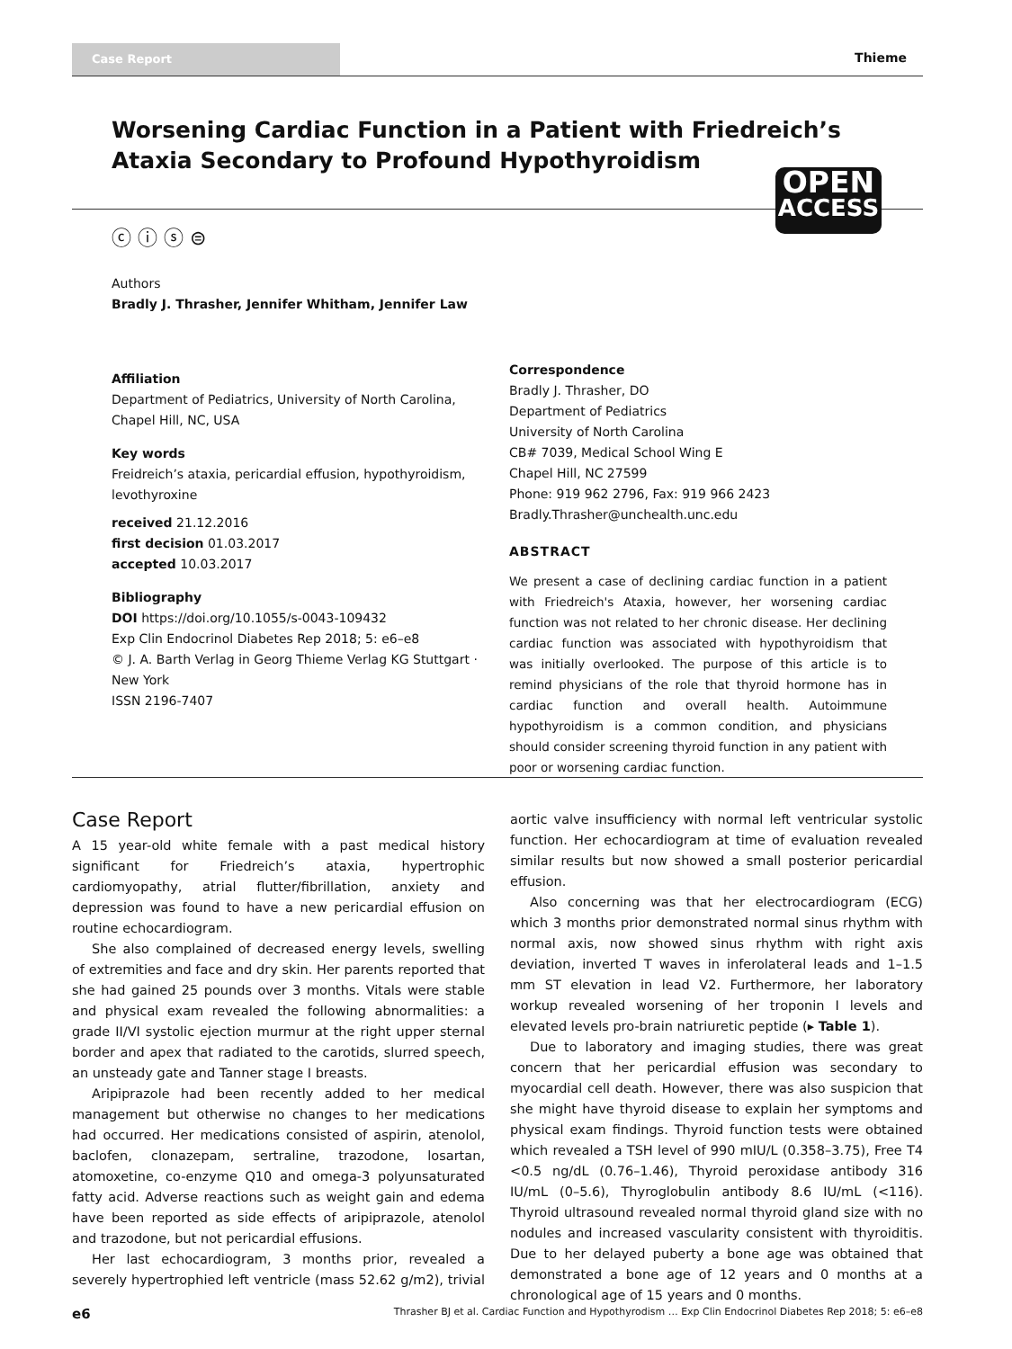Case Report
Thieme
Worsening Cardiac Function in a Patient with Friedreich’s Ataxia Secondary to Profound Hypothyroidism
OPEN
ACCESS
ⓒ ⓘ ⓢ ⊜
Authors
Bradly J. Thrasher, Jennifer Whitham, Jennifer Law
Affiliation
Department of Pediatrics, University of North Carolina, Chapel Hill, NC, USA
Key words
Freidreich’s ataxia, pericardial effusion, hypothyroidism, levothyroxine
received 21.12.2016
first decision 01.03.2017
accepted 10.03.2017
Bibliography
DOI https://doi.org/10.1055/s-0043-109432
Exp Clin Endocrinol Diabetes Rep 2018; 5: e6–e8
© J. A. Barth Verlag in Georg Thieme Verlag KG Stuttgart · New York
ISSN 2196-7407
Correspondence
Bradly J. Thrasher, DO
Department of Pediatrics
University of North Carolina
CB# 7039, Medical School Wing E
Chapel Hill, NC 27599
Phone: 919 962 2796, Fax: 919 966 2423
Bradly.Thrasher@unchealth.unc.edu
ABSTRACT
We present a case of declining cardiac function in a patient with Friedreich's Ataxia, however, her worsening cardiac function was not related to her chronic disease. Her declining cardiac function was associated with hypothyroidism that was initially overlooked. The purpose of this article is to remind physicians of the role that thyroid hormone has in cardiac function and overall health. Autoimmune hypothyroidism is a common condition, and physicians should consider screening thyroid function in any patient with poor or worsening cardiac function.
Case Report
A 15 year-old white female with a past medical history significant for Friedreich’s ataxia, hypertrophic cardiomyopathy, atrial flutter/fibrillation, anxiety and depression was found to have a new pericardial effusion on routine echocardiogram.
She also complained of decreased energy levels, swelling of extremities and face and dry skin. Her parents reported that she had gained 25 pounds over 3 months. Vitals were stable and physical exam revealed the following abnormalities: a grade II/VI systolic ejection murmur at the right upper sternal border and apex that radiated to the carotids, slurred speech, an unsteady gate and Tanner stage I breasts.
Aripiprazole had been recently added to her medical management but otherwise no changes to her medications had occurred. Her medications consisted of aspirin, atenolol, baclofen, clonazepam, sertraline, trazodone, losartan, atomoxetine, co-enzyme Q10 and omega-3 polyunsaturated fatty acid. Adverse reactions such as weight gain and edema have been reported as side effects of aripiprazole, atenolol and trazodone, but not pericardial effusions.
Her last echocardiogram, 3 months prior, revealed a severely hypertrophied left ventricle (mass 52.62 g/m2), trivial aortic valve insufficiency with normal left ventricular systolic function. Her echocardiogram at time of evaluation revealed similar results but now showed a small posterior pericardial effusion.
Also concerning was that her electrocardiogram (ECG) which 3 months prior demonstrated normal sinus rhythm with normal axis, now showed sinus rhythm with right axis deviation, inverted T waves in inferolateral leads and 1–1.5 mm ST elevation in lead V2. Furthermore, her laboratory workup revealed worsening of her troponin I levels and elevated levels pro-brain natriuretic peptide (▸ Table 1).
Due to laboratory and imaging studies, there was great concern that her pericardial effusion was secondary to myocardial cell death. However, there was also suspicion that she might have thyroid disease to explain her symptoms and physical exam findings. Thyroid function tests were obtained which revealed a TSH level of 990 mIU/L (0.358–3.75), Free T4 <0.5 ng/dL (0.76–1.46), Thyroid peroxidase antibody 316 IU/mL (0–5.6), Thyroglobulin antibody 8.6 IU/mL (<116). Thyroid ultrasound revealed normal thyroid gland size with no nodules and increased vascularity consistent with thyroiditis. Due to her delayed puberty a bone age was obtained that demonstrated a bone age of 12 years and 0 months at a chronological age of 15 years and 0 months.
e6 Thrasher BJ et al. Cardiac Function and Hypothyrodism … Exp Clin Endocrinol Diabetes Rep 2018; 5: e6–e8